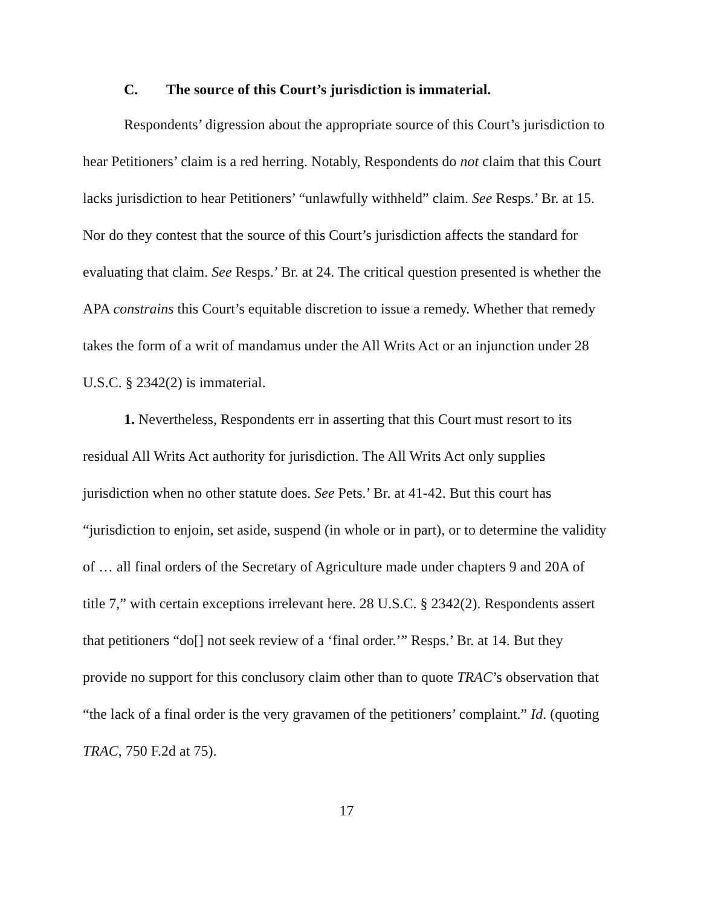C. The source of this Court’s jurisdiction is immaterial.
Respondents’ digression about the appropriate source of this Court’s jurisdiction to hear Petitioners’ claim is a red herring. Notably, Respondents do not claim that this Court lacks jurisdiction to hear Petitioners’ “unlawfully withheld” claim. See Resps.’ Br. at 15. Nor do they contest that the source of this Court’s jurisdiction affects the standard for evaluating that claim. See Resps.’ Br. at 24. The critical question presented is whether the APA constrains this Court’s equitable discretion to issue a remedy. Whether that remedy takes the form of a writ of mandamus under the All Writs Act or an injunction under 28 U.S.C. § 2342(2) is immaterial.
1. Nevertheless, Respondents err in asserting that this Court must resort to its residual All Writs Act authority for jurisdiction. The All Writs Act only supplies jurisdiction when no other statute does. See Pets.’ Br. at 41-42. But this court has “jurisdiction to enjoin, set aside, suspend (in whole or in part), or to determine the validity of … all final orders of the Secretary of Agriculture made under chapters 9 and 20A of title 7,” with certain exceptions irrelevant here. 28 U.S.C. § 2342(2). Respondents assert that petitioners “do[] not seek review of a ‘final order.’” Resps.’ Br. at 14. But they provide no support for this conclusory claim other than to quote TRAC’s observation that “the lack of a final order is the very gravamen of the petitioners’ complaint.” Id. (quoting TRAC, 750 F.2d at 75).
17